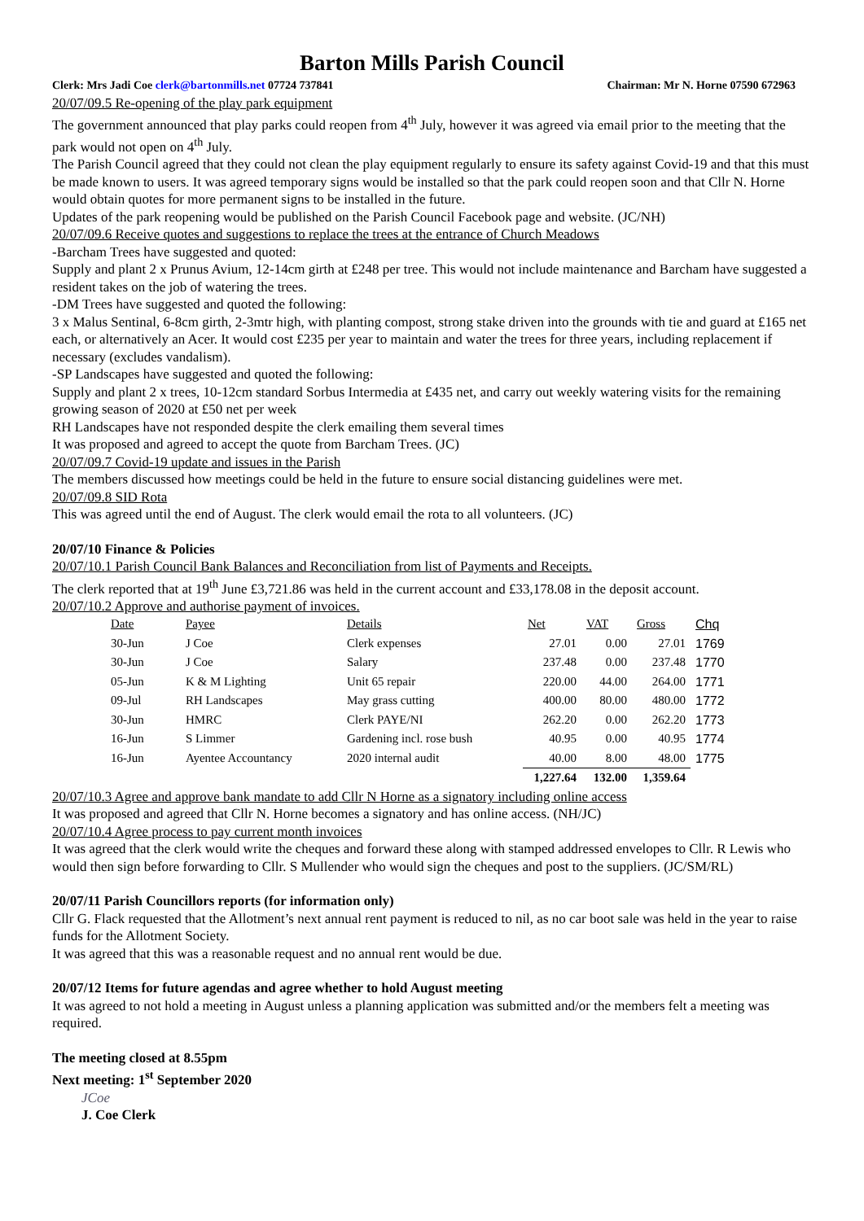Barton Mills Parish Council
Clerk: Mrs Jadi Coe clerk@bartonmills.net 07724 737841 Chairman: Mr N. Horne 07590 672963
20/07/09.5 Re-opening of the play park equipment
The government announced that play parks could reopen from 4<sup>th</sup> July, however it was agreed via email prior to the meeting that the park would not open on 4<sup>th</sup> July.
The Parish Council agreed that they could not clean the play equipment regularly to ensure its safety against Covid-19 and that this must be made known to users. It was agreed temporary signs would be installed so that the park could reopen soon and that Cllr N. Horne would obtain quotes for more permanent signs to be installed in the future.
Updates of the park reopening would be published on the Parish Council Facebook page and website. (JC/NH)
20/07/09.6 Receive quotes and suggestions to replace the trees at the entrance of Church Meadows
-Barcham Trees have suggested and quoted:
Supply and plant 2 x Prunus Avium, 12-14cm girth at £248 per tree. This would not include maintenance and Barcham have suggested a resident takes on the job of watering the trees.
-DM Trees have suggested and quoted the following:
3 x Malus Sentinal, 6-8cm girth, 2-3mtr high, with planting compost, strong stake driven into the grounds with tie and guard at £165 net each, or alternatively an Acer. It would cost £235 per year to maintain and water the trees for three years, including replacement if necessary (excludes vandalism).
-SP Landscapes have suggested and quoted the following:
Supply and plant 2 x trees, 10-12cm standard Sorbus Intermedia at £435 net, and carry out weekly watering visits for the remaining growing season of 2020 at £50 net per week
RH Landscapes have not responded despite the clerk emailing them several times
It was proposed and agreed to accept the quote from Barcham Trees. (JC)
20/07/09.7 Covid-19 update and issues in the Parish
The members discussed how meetings could be held in the future to ensure social distancing guidelines were met.
20/07/09.8 SID Rota
This was agreed until the end of August. The clerk would email the rota to all volunteers. (JC)
20/07/10 Finance & Policies
20/07/10.1 Parish Council Bank Balances and Reconciliation from list of Payments and Receipts.
The clerk reported that at 19<sup>th</sup> June £3,721.86 was held in the current account and £33,178.08 in the deposit account.
20/07/10.2 Approve and authorise payment of invoices.
| Date | Payee | Details | Net | VAT | Gross | Chq |
| --- | --- | --- | --- | --- | --- | --- |
| 30-Jun | J Coe | Clerk expenses | 27.01 | 0.00 | 27.01 | 1769 |
| 30-Jun | J Coe | Salary | 237.48 | 0.00 | 237.48 | 1770 |
| 05-Jun | K & M Lighting | Unit 65 repair | 220.00 | 44.00 | 264.00 | 1771 |
| 09-Jul | RH Landscapes | May grass cutting | 400.00 | 80.00 | 480.00 | 1772 |
| 30-Jun | HMRC | Clerk PAYE/NI | 262.20 | 0.00 | 262.20 | 1773 |
| 16-Jun | S Limmer | Gardening incl. rose bush | 40.95 | 0.00 | 40.95 | 1774 |
| 16-Jun | Ayentee Accountancy | 2020 internal audit | 40.00 | 8.00 | 48.00 | 1775 |
| | | | 1,227.64 | 132.00 | 1,359.64 | |
20/07/10.3 Agree and approve bank mandate to add Cllr N Horne as a signatory including online access
It was proposed and agreed that Cllr N. Horne becomes a signatory and has online access. (NH/JC)
20/07/10.4 Agree process to pay current month invoices
It was agreed that the clerk would write the cheques and forward these along with stamped addressed envelopes to Cllr. R Lewis who would then sign before forwarding to Cllr. S Mullender who would sign the cheques and post to the suppliers. (JC/SM/RL)
20/07/11 Parish Councillors reports (for information only)
Cllr G. Flack requested that the Allotment’s next annual rent payment is reduced to nil, as no car boot sale was held in the year to raise funds for the Allotment Society.
It was agreed that this was a reasonable request and no annual rent would be due.
20/07/12 Items for future agendas and agree whether to hold August meeting
It was agreed to not hold a meeting in August unless a planning application was submitted and/or the members felt a meeting was required.
The meeting closed at 8.55pm
Next meeting: 1<sup>st</sup> September 2020
JCoe
J. Coe Clerk